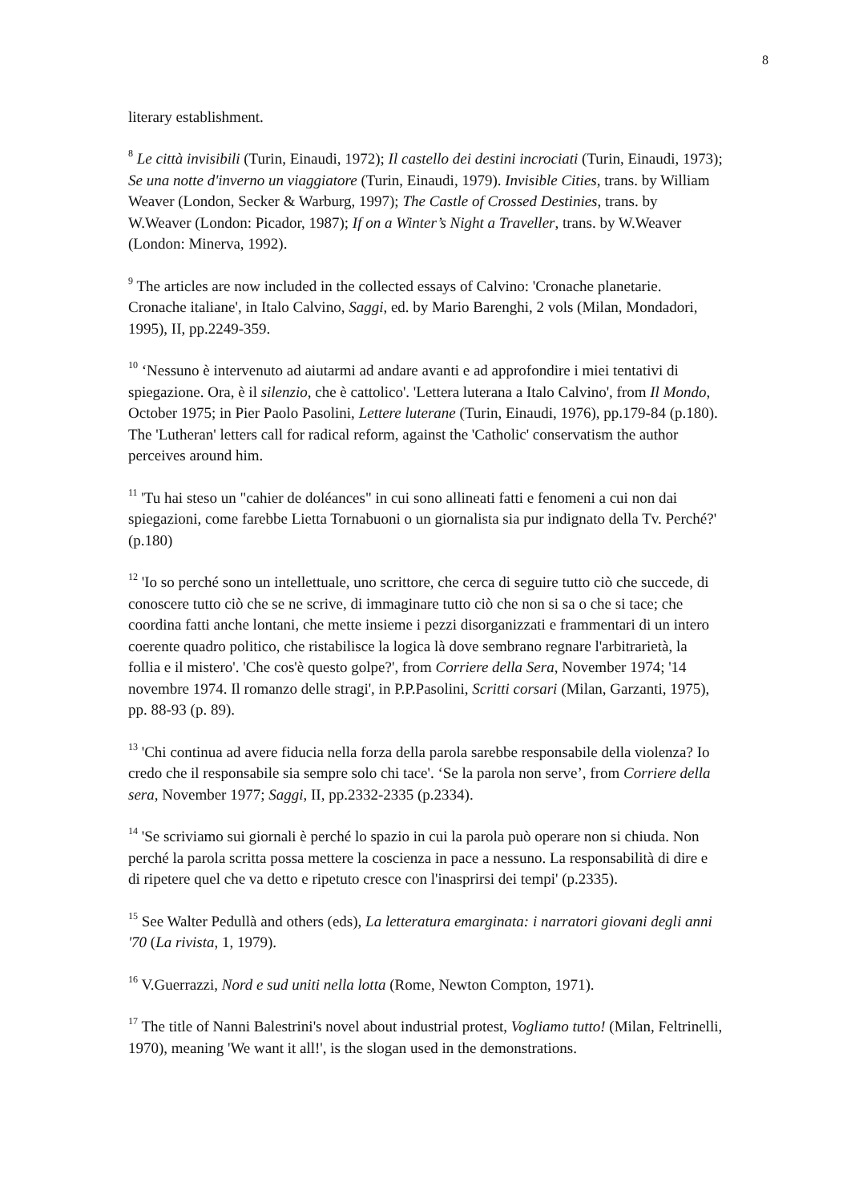8
literary establishment.
<sup>8</sup> Le città invisibili (Turin, Einaudi, 1972); Il castello dei destini incrociati (Turin, Einaudi, 1973); Se una notte d'inverno un viaggiatore (Turin, Einaudi, 1979). Invisible Cities, trans. by William Weaver (London, Secker & Warburg, 1997); The Castle of Crossed Destinies, trans. by W.Weaver (London: Picador, 1987); If on a Winter’s Night a Traveller, trans. by W.Weaver (London: Minerva, 1992).
<sup>9</sup> The articles are now included in the collected essays of Calvino: 'Cronache planetarie. Cronache italiane', in Italo Calvino, Saggi, ed. by Mario Barenghi, 2 vols (Milan, Mondadori, 1995), II, pp.2249-359.
<sup>10</sup> ‘Nessuno è intervenuto ad aiutarmi ad andare avanti e ad approfondire i miei tentativi di spiegazione. Ora, è il silenzio, che è cattolico'. 'Lettera luterana a Italo Calvino', from Il Mondo, October 1975; in Pier Paolo Pasolini, Lettere luterane (Turin, Einaudi, 1976), pp.179-84 (p.180). The 'Lutheran' letters call for radical reform, against the 'Catholic' conservatism the author perceives around him.
<sup>11</sup> 'Tu hai steso un "cahier de doléances" in cui sono allineati fatti e fenomeni a cui non dai spiegazioni, come farebbe Lietta Tornabuoni o un giornalista sia pur indignato della Tv. Perché?' (p.180)
<sup>12</sup> 'Io so perché sono un intellettuale, uno scrittore, che cerca di seguire tutto ciò che succede, di conoscere tutto ciò che se ne scrive, di immaginare tutto ciò che non si sa o che si tace; che coordina fatti anche lontani, che mette insieme i pezzi disorganizzati e frammentari di un intero coerente quadro politico, che ristabilisce la logica là dove sembrano regnare l'arbitrarietà, la follia e il mistero'. 'Che cos'è questo golpe?', from Corriere della Sera, November 1974; '14 novembre 1974. Il romanzo delle stragi', in P.P.Pasolini, Scritti corsari (Milan, Garzanti, 1975), pp. 88-93 (p. 89).
<sup>13</sup> 'Chi continua ad avere fiducia nella forza della parola sarebbe responsabile della violenza? Io credo che il responsabile sia sempre solo chi tace'. ‘Se la parola non serve’, from Corriere della sera, November 1977; Saggi, II, pp.2332-2335 (p.2334).
<sup>14</sup> 'Se scriviamo sui giornali è perché lo spazio in cui la parola può operare non si chiuda. Non perché la parola scritta possa mettere la coscienza in pace a nessuno. La responsabilità di dire e di ripetere quel che va detto e ripetuto cresce con l'inasprirsi dei tempi' (p.2335).
<sup>15</sup> See Walter Pedullà and others (eds), La letteratura emarginata: i narratori giovani degli anni '70 (La rivista, 1, 1979).
<sup>16</sup> V.Guerrazzi, Nord e sud uniti nella lotta (Rome, Newton Compton, 1971).
<sup>17</sup> The title of Nanni Balestrini's novel about industrial protest, Vogliamo tutto! (Milan, Feltrinelli, 1970), meaning 'We want it all!', is the slogan used in the demonstrations.